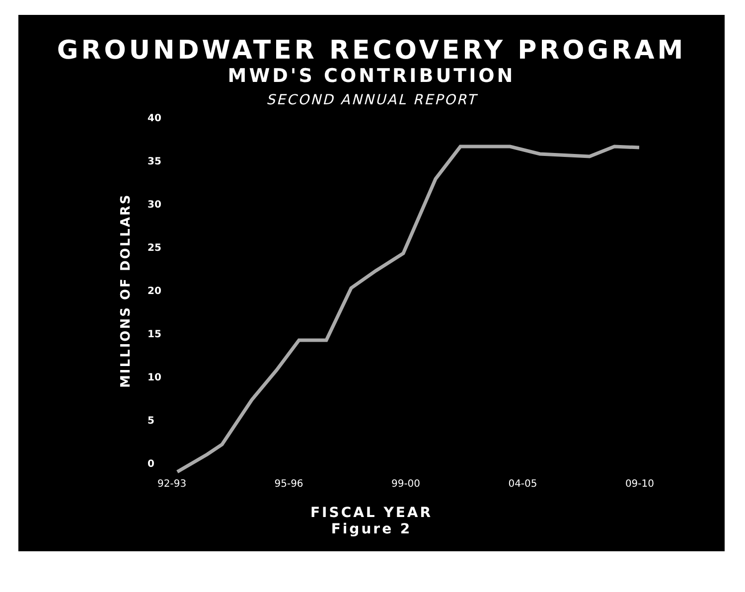GROUNDWATER RECOVERY PROGRAM
MWD'S CONTRIBUTION
SECOND ANNUAL REPORT
MILLIONS OF DOLLARS
40
35
30
25
20
15
10
5
0
92-93 95-96 99-00 04-05 09-10
FISCAL YEAR
Figure 2